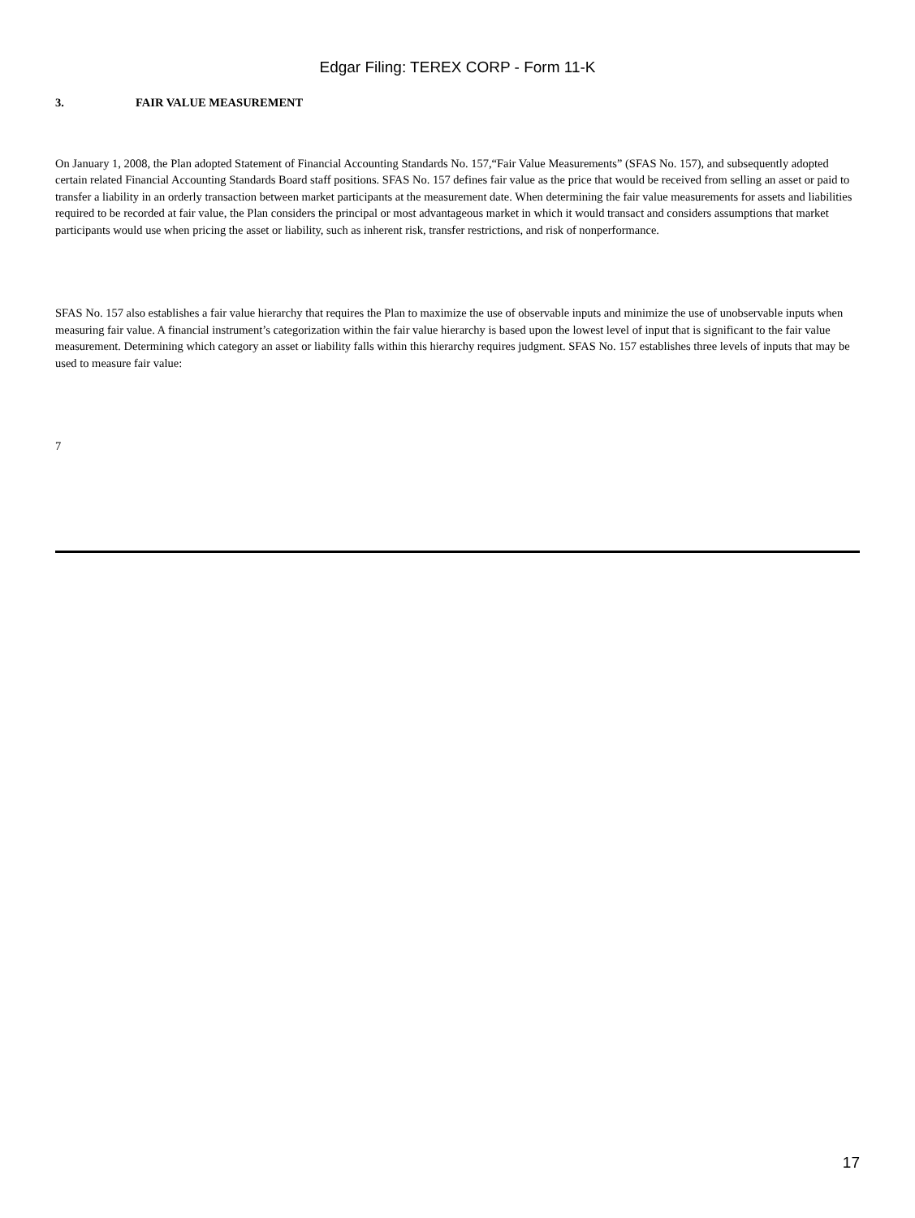Edgar Filing: TEREX CORP - Form 11-K
3. FAIR VALUE MEASUREMENT
On January 1, 2008, the Plan adopted Statement of Financial Accounting Standards No. 157,“Fair Value Measurements” (SFAS No. 157), and subsequently adopted certain related Financial Accounting Standards Board staff positions. SFAS No. 157 defines fair value as the price that would be received from selling an asset or paid to transfer a liability in an orderly transaction between market participants at the measurement date. When determining the fair value measurements for assets and liabilities required to be recorded at fair value, the Plan considers the principal or most advantageous market in which it would transact and considers assumptions that market participants would use when pricing the asset or liability, such as inherent risk, transfer restrictions, and risk of nonperformance.
SFAS No. 157 also establishes a fair value hierarchy that requires the Plan to maximize the use of observable inputs and minimize the use of unobservable inputs when measuring fair value. A financial instrument’s categorization within the fair value hierarchy is based upon the lowest level of input that is significant to the fair value measurement. Determining which category an asset or liability falls within this hierarchy requires judgment. SFAS No. 157 establishes three levels of inputs that may be used to measure fair value:
7
17